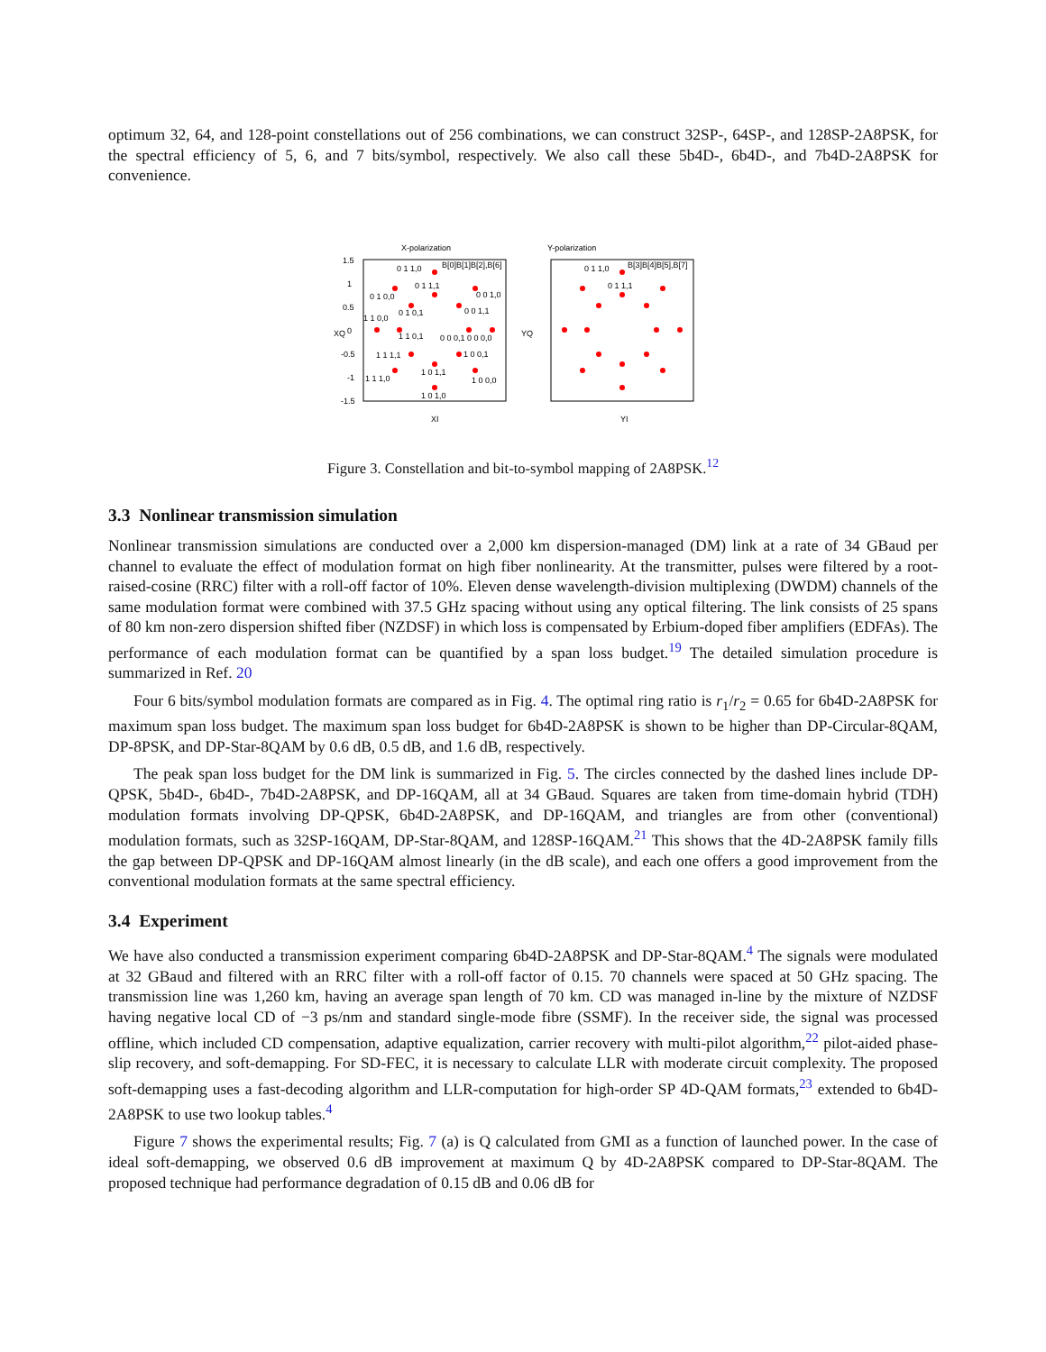optimum 32, 64, and 128-point constellations out of 256 combinations, we can construct 32SP-, 64SP-, and 128SP-2A8PSK, for the spectral efficiency of 5, 6, and 7 bits/symbol, respectively. We also call these 5b4D-, 6b4D-, and 7b4D-2A8PSK for convenience.
X-polarization
1.5
1
0.5
0
-0.5
-1
-1.5
XI
XQ
0 1 1,0
B[0]B[1]B[2],B[6]
0 1 1,1
0 1 0,0
0 0 1,0
0 1 0,1
0 0 1,1
1 1 0,0
1 1 0,1
0 0 0,1 0 0 0,0
1 1 1,1
1 0 0,1
1 1 1,0
1 0 1,1
1 0 0,0
1 0 1,0
Y-polarization
YI
YQ
0 1 1,0
B[3]B[4]B[5],B[7]
0 1 1,1
Figure 3. Constellation and bit-to-symbol mapping of 2A8PSK.<sup>12</sup>
3.3 Nonlinear transmission simulation
Nonlinear transmission simulations are conducted over a 2,000 km dispersion-managed (DM) link at a rate of 34 GBaud per channel to evaluate the effect of modulation format on high fiber nonlinearity. At the transmitter, pulses were filtered by a root-raised-cosine (RRC) filter with a roll-off factor of 10%. Eleven dense wavelength-division multiplexing (DWDM) channels of the same modulation format were combined with 37.5 GHz spacing without using any optical filtering. The link consists of 25 spans of 80 km non-zero dispersion shifted fiber (NZDSF) in which loss is compensated by Erbium-doped fiber amplifiers (EDFAs). The performance of each modulation format can be quantified by a span loss budget.<sup>19</sup> The detailed simulation procedure is summarized in Ref. 20
Four 6 bits/symbol modulation formats are compared as in Fig. 4. The optimal ring ratio is r<sub>1</sub>/r<sub>2</sub> = 0.65 for 6b4D-2A8PSK for maximum span loss budget. The maximum span loss budget for 6b4D-2A8PSK is shown to be higher than DP-Circular-8QAM, DP-8PSK, and DP-Star-8QAM by 0.6 dB, 0.5 dB, and 1.6 dB, respectively.
The peak span loss budget for the DM link is summarized in Fig. 5. The circles connected by the dashed lines include DP-QPSK, 5b4D-, 6b4D-, 7b4D-2A8PSK, and DP-16QAM, all at 34 GBaud. Squares are taken from time-domain hybrid (TDH) modulation formats involving DP-QPSK, 6b4D-2A8PSK, and DP-16QAM, and triangles are from other (conventional) modulation formats, such as 32SP-16QAM, DP-Star-8QAM, and 128SP-16QAM.<sup>21</sup> This shows that the 4D-2A8PSK family fills the gap between DP-QPSK and DP-16QAM almost linearly (in the dB scale), and each one offers a good improvement from the conventional modulation formats at the same spectral efficiency.
3.4 Experiment
We have also conducted a transmission experiment comparing 6b4D-2A8PSK and DP-Star-8QAM.<sup>4</sup> The signals were modulated at 32 GBaud and filtered with an RRC filter with a roll-off factor of 0.15. 70 channels were spaced at 50 GHz spacing. The transmission line was 1,260 km, having an average span length of 70 km. CD was managed in-line by the mixture of NZDSF having negative local CD of −3 ps/nm and standard single-mode fibre (SSMF). In the receiver side, the signal was processed offline, which included CD compensation, adaptive equalization, carrier recovery with multi-pilot algorithm,<sup>22</sup> pilot-aided phase-slip recovery, and soft-demapping. For SD-FEC, it is necessary to calculate LLR with moderate circuit complexity. The proposed soft-demapping uses a fast-decoding algorithm and LLR-computation for high-order SP 4D-QAM formats,<sup>23</sup> extended to 6b4D-2A8PSK to use two lookup tables.<sup>4</sup>
Figure 7 shows the experimental results; Fig. 7 (a) is Q calculated from GMI as a function of launched power. In the case of ideal soft-demapping, we observed 0.6 dB improvement at maximum Q by 4D-2A8PSK compared to DP-Star-8QAM. The proposed technique had performance degradation of 0.15 dB and 0.06 dB for